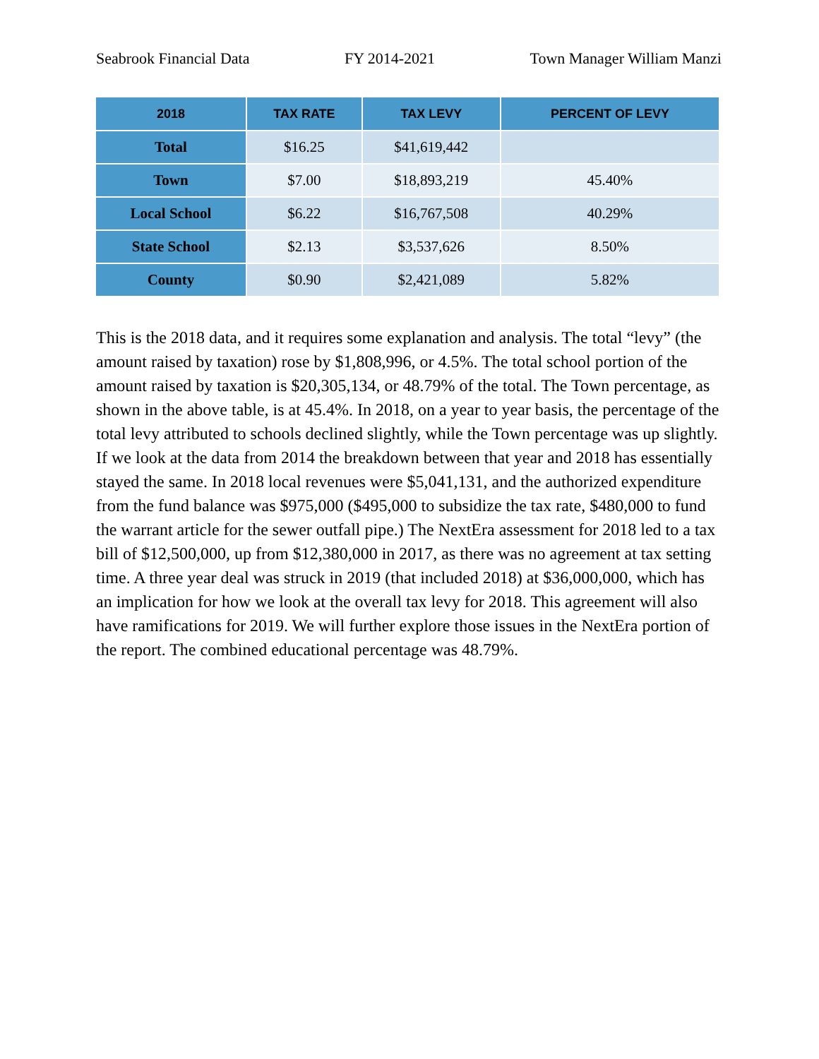Seabrook Financial Data FY 2014-2021 Town Manager William Manzi
| 2018 | TAX RATE | TAX LEVY | PERCENT OF LEVY |
| --- | --- | --- | --- |
| Total | $16.25 | $41,619,442 | |
| Town | $7.00 | $18,893,219 | 45.40% |
| Local School | $6.22 | $16,767,508 | 40.29% |
| State School | $2.13 | $3,537,626 | 8.50% |
| County | $0.90 | $2,421,089 | 5.82% |
This is the 2018 data, and it requires some explanation and analysis. The total “levy” (the amount raised by taxation) rose by $1,808,996, or 4.5%. The total school portion of the amount raised by taxation is $20,305,134, or 48.79% of the total. The Town percentage, as shown in the above table, is at 45.4%. In 2018, on a year to year basis, the percentage of the total levy attributed to schools declined slightly, while the Town percentage was up slightly. If we look at the data from 2014 the breakdown between that year and 2018 has essentially stayed the same. In 2018 local revenues were $5,041,131, and the authorized expenditure from the fund balance was $975,000 ($495,000 to subsidize the tax rate, $480,000 to fund the warrant article for the sewer outfall pipe.) The NextEra assessment for 2018 led to a tax bill of $12,500,000, up from $12,380,000 in 2017, as there was no agreement at tax setting time. A three year deal was struck in 2019 (that included 2018) at $36,000,000, which has an implication for how we look at the overall tax levy for 2018. This agreement will also have ramifications for 2019. We will further explore those issues in the NextEra portion of the report. The combined educational percentage was 48.79%.